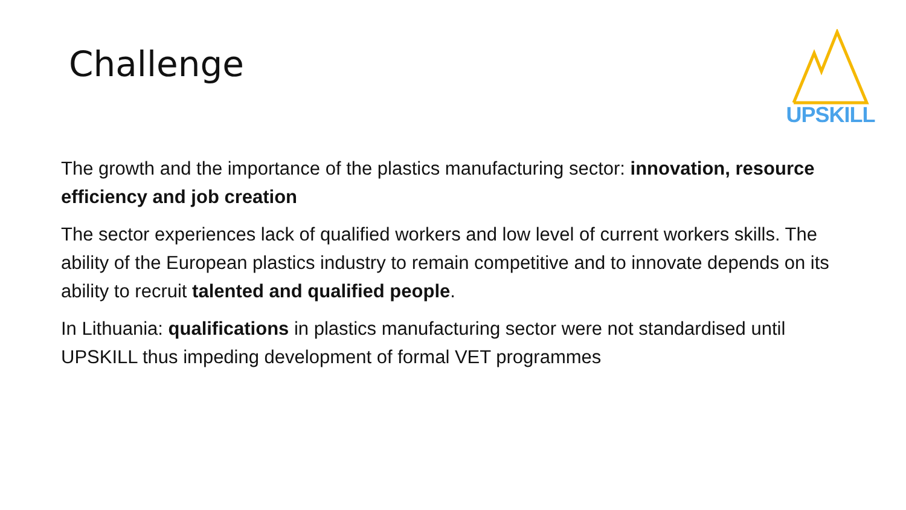Challenge
UPSKILL
The growth and the importance of the plastics manufacturing sector: innovation, resource efficiency and job creation
The sector experiences lack of qualified workers and low level of current workers skills. The ability of the European plastics industry to remain competitive and to innovate depends on its ability to recruit talented and qualified people.
In Lithuania: qualifications in plastics manufacturing sector were not standardised until UPSKILL thus impeding development of formal VET programmes